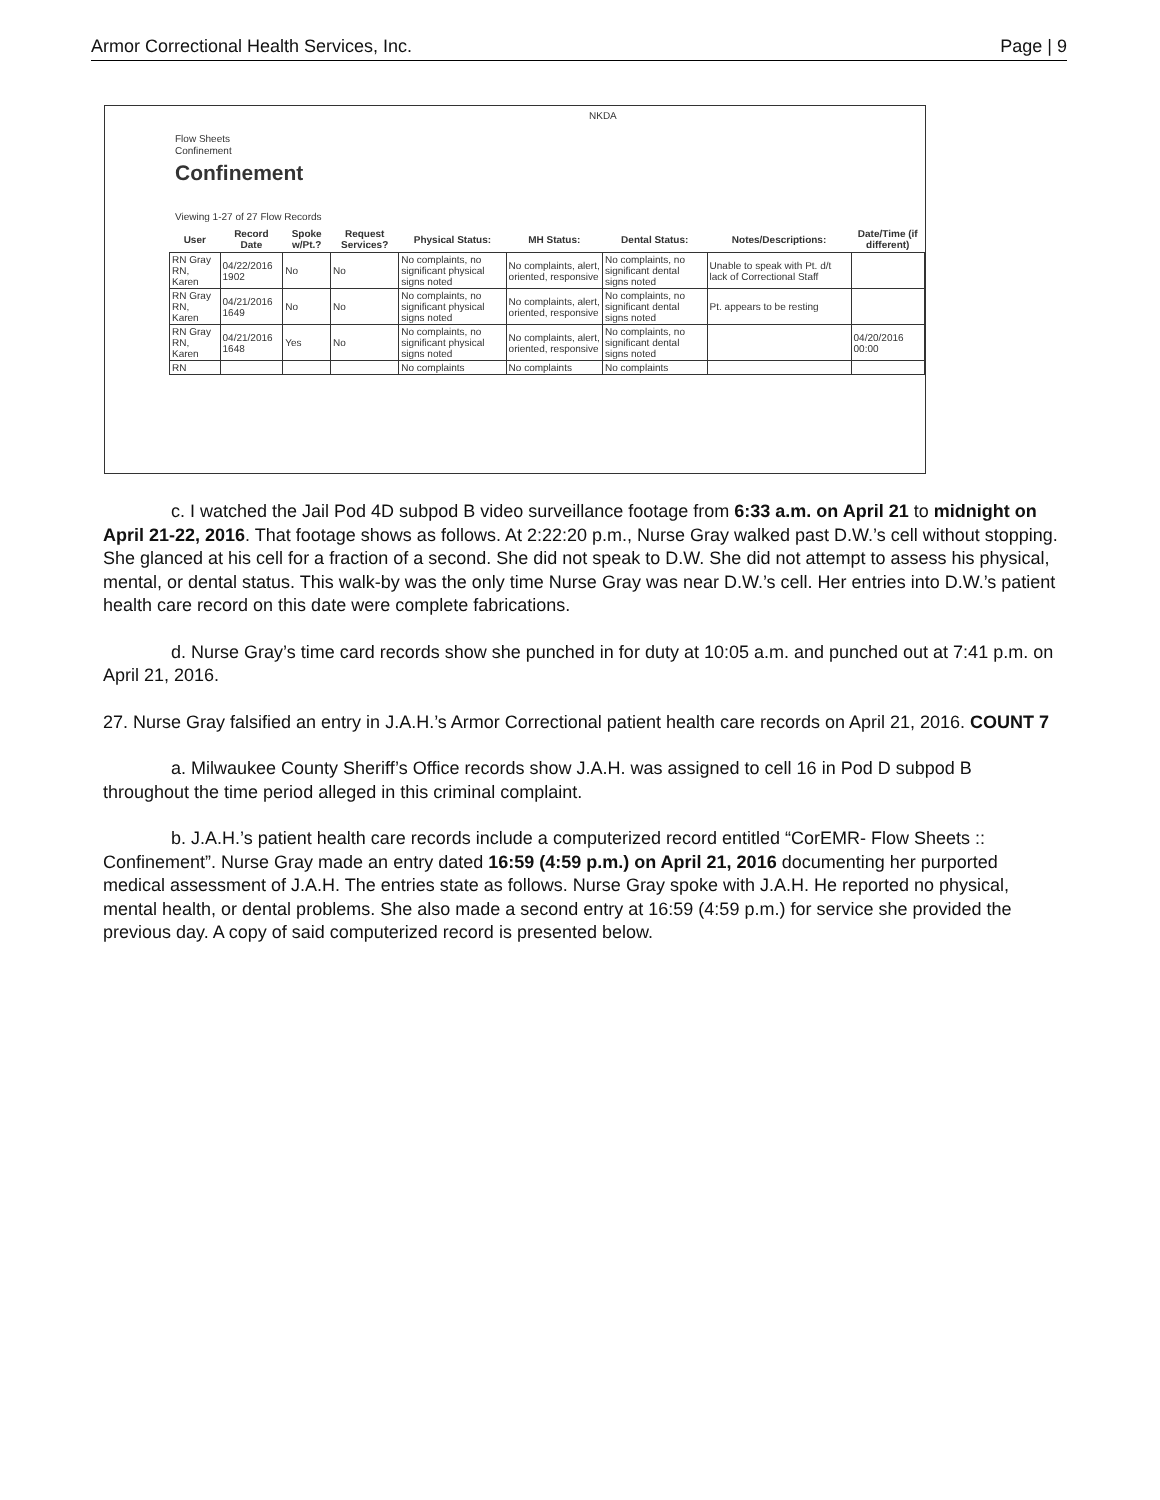Armor Correctional Health Services, Inc. Page | 9
NKDA
Flow Sheets
Confinement
Confinement
Viewing 1-27 of 27 Flow Records
| User | Record Date | Spoke w/Pt.? | Request Services? | Physical Status: | MH Status: | Dental Status: | Notes/Descriptions: | Date/Time (if different) |
| --- | --- | --- | --- | --- | --- | --- | --- | --- |
| RN Gray RN, Karen | 04/22/2016 1902 | No | No | No complaints, no significant physical signs noted | No complaints, alert, oriented, responsive | No complaints, no significant dental signs noted | Unable to speak with Pt. d/t lack of Correctional Staff | |
| RN Gray RN, Karen | 04/21/2016 1649 | No | No | No complaints, no significant physical signs noted | No complaints, alert, oriented, responsive | No complaints, no significant dental signs noted | Pt. appears to be resting | |
| RN Gray RN, Karen | 04/21/2016 1648 | Yes | No | No complaints, no significant physical signs noted | No complaints, alert, oriented, responsive | No complaints, no significant dental signs noted | | 04/20/2016 00:00 |
| RN | | | | No complaints | No complaints | No complaints | | |
c. I watched the Jail Pod 4D subpod B video surveillance footage from 6:33 a.m. on April 21 to midnight on April 21-22, 2016. That footage shows as follows. At 2:22:20 p.m., Nurse Gray walked past D.W.’s cell without stopping. She glanced at his cell for a fraction of a second. She did not speak to D.W. She did not attempt to assess his physical, mental, or dental status. This walk-by was the only time Nurse Gray was near D.W.’s cell. Her entries into D.W.’s patient health care record on this date were complete fabrications.
d. Nurse Gray’s time card records show she punched in for duty at 10:05 a.m. and punched out at 7:41 p.m. on April 21, 2016.
27. Nurse Gray falsified an entry in J.A.H.’s Armor Correctional patient health care records on April 21, 2016. COUNT 7
a. Milwaukee County Sheriff’s Office records show J.A.H. was assigned to cell 16 in Pod D subpod B throughout the time period alleged in this criminal complaint.
b. J.A.H.’s patient health care records include a computerized record entitled “CorEMR- Flow Sheets :: Confinement”. Nurse Gray made an entry dated 16:59 (4:59 p.m.) on April 21, 2016 documenting her purported medical assessment of J.A.H. The entries state as follows. Nurse Gray spoke with J.A.H. He reported no physical, mental health, or dental problems. She also made a second entry at 16:59 (4:59 p.m.) for service she provided the previous day. A copy of said computerized record is presented below.